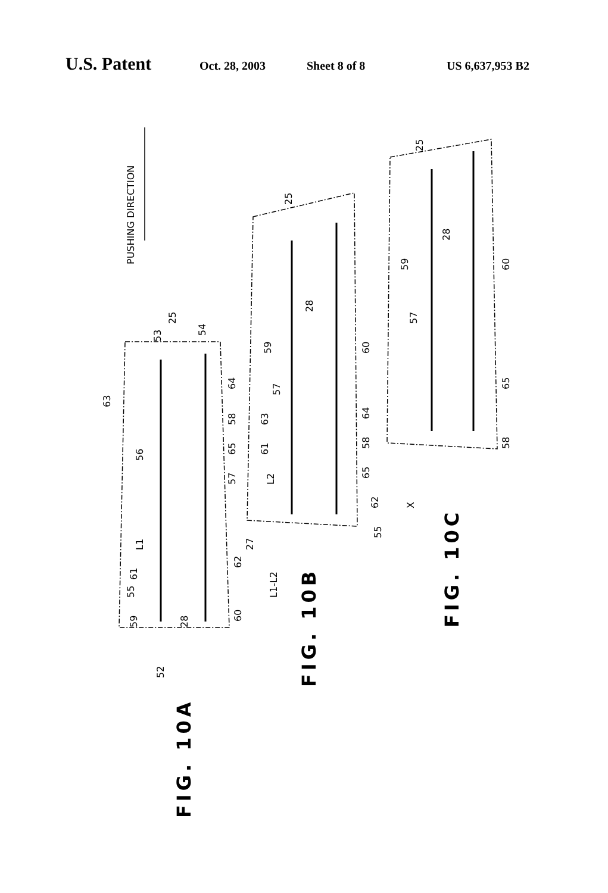U.S. Patent Oct. 28, 2003 Sheet 8 of 8 US 6,637,953 B2
PUSHING DIRECTION
63
53
25
54
64
58
65
57
56
L1 27
55
61
59 28
62
60
52
FIG. 10A
25
59
28
60
57
63
61
L2
64
58
65
62
55
L1-L2
FIG. 10B
25
59
28
60
57
65
58
X
FIG. 10C